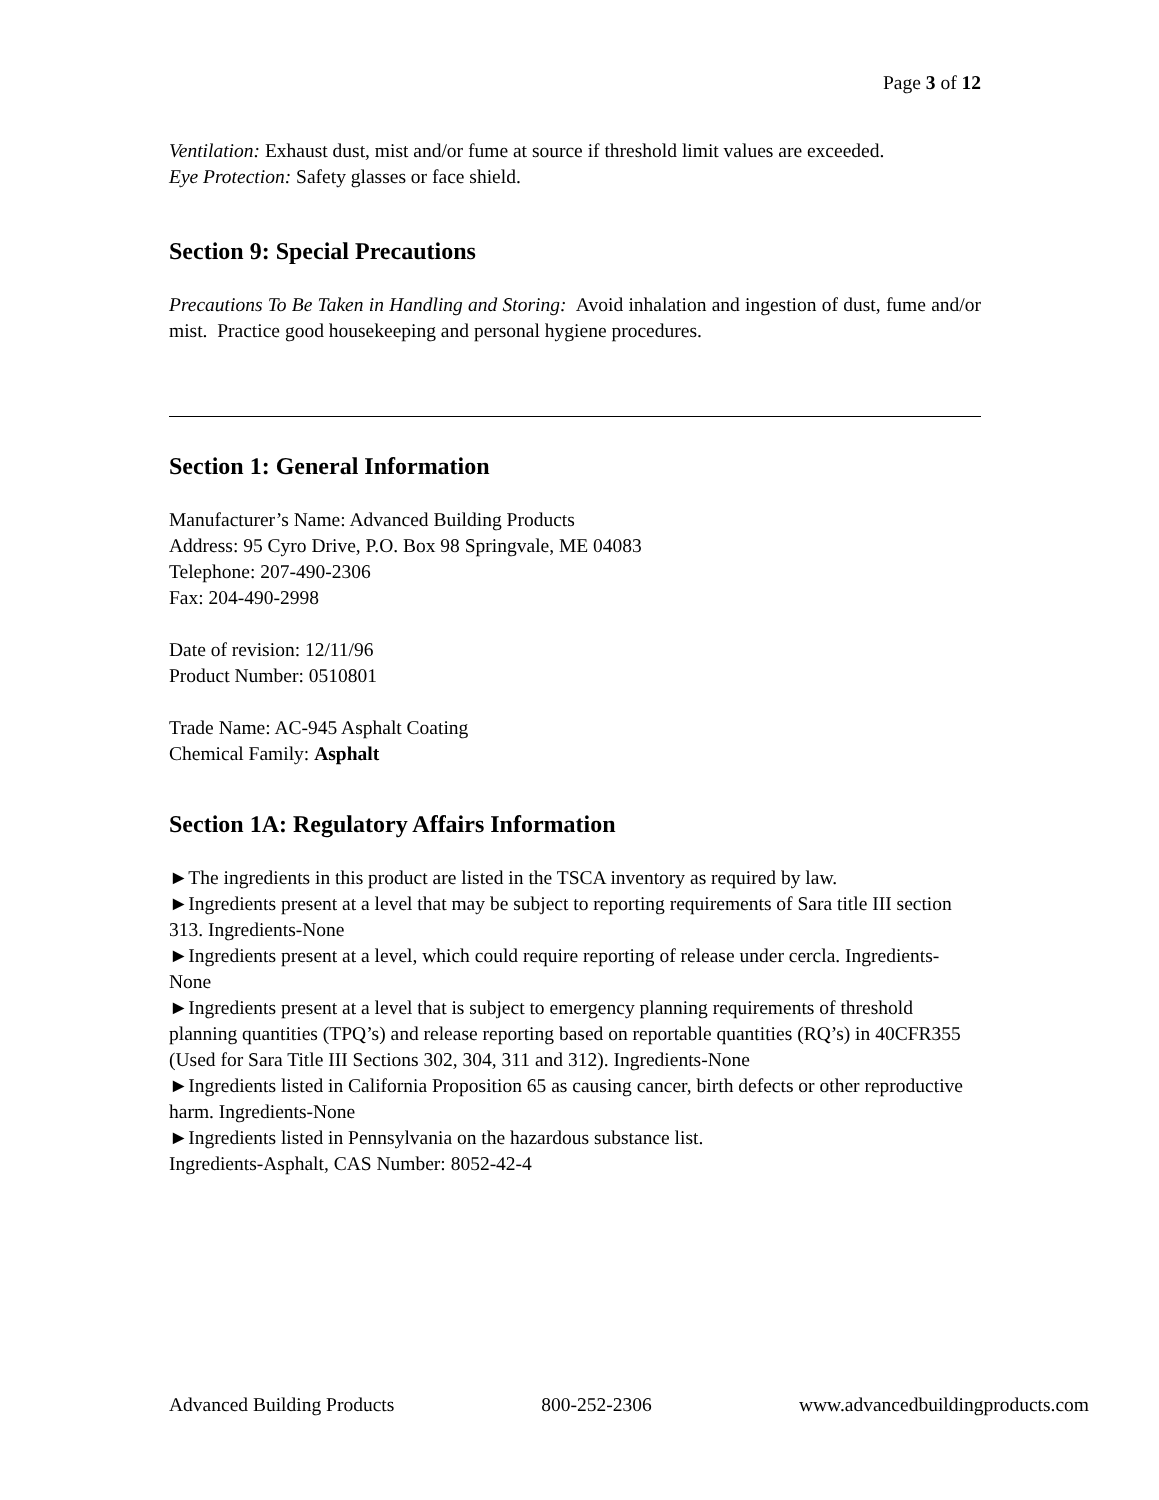Page 3 of 12
Ventilation: Exhaust dust, mist and/or fume at source if threshold limit values are exceeded.
Eye Protection: Safety glasses or face shield.
Section 9: Special Precautions
Precautions To Be Taken in Handling and Storing: Avoid inhalation and ingestion of dust, fume and/or mist. Practice good housekeeping and personal hygiene procedures.
Section 1: General Information
Manufacturer’s Name: Advanced Building Products
Address: 95 Cyro Drive, P.O. Box 98 Springvale, ME 04083
Telephone: 207-490-2306
Fax: 204-490-2998
Date of revision: 12/11/96
Product Number: 0510801
Trade Name: AC-945 Asphalt Coating
Chemical Family: Asphalt
Section 1A: Regulatory Affairs Information
►The ingredients in this product are listed in the TSCA inventory as required by law.
►Ingredients present at a level that may be subject to reporting requirements of Sara title III section 313. Ingredients-None
►Ingredients present at a level, which could require reporting of release under cercla. Ingredients-None
►Ingredients present at a level that is subject to emergency planning requirements of threshold planning quantities (TPQ’s) and release reporting based on reportable quantities (RQ’s) in 40CFR355 (Used for Sara Title III Sections 302, 304, 311 and 312). Ingredients-None
►Ingredients listed in California Proposition 65 as causing cancer, birth defects or other reproductive harm. Ingredients-None
►Ingredients listed in Pennsylvania on the hazardous substance list.
Ingredients-Asphalt, CAS Number: 8052-42-4
Advanced Building Products 800-252-2306 www.advancedbuildingproducts.com